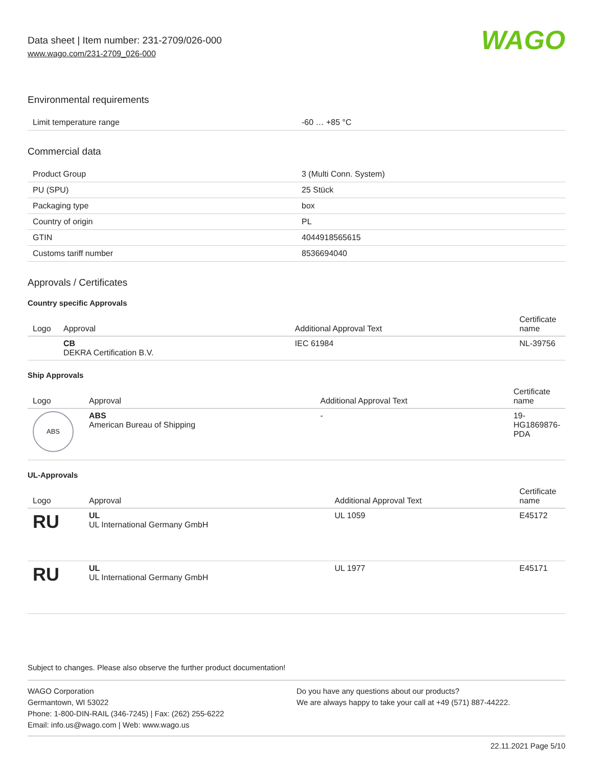Data sheet | Item number: 231-2709/026-000
www.wago.com/231-2709_026-000
WAGO
Environmental requirements
| Limit temperature range | -60 … +85 °C |
Commercial data
| Product Group | 3 (Multi Conn. System) |
| PU (SPU) | 25 Stück |
| Packaging type | box |
| Country of origin | PL |
| GTIN | 4044918565615 |
| Customs tariff number | 8536694040 |
Approvals / Certificates
Country specific Approvals
| Logo | Approval | Additional Approval Text | Certificate name |
| --- | --- | --- | --- |
| | CB DEKRA Certification B.V. | IEC 61984 | NL-39756 |
Ship Approvals
| Logo | Approval | Additional Approval Text | Certificate name |
| --- | --- | --- | --- |
| ABS | ABS American Bureau of Shipping | - | 19- HG1869876- PDA |
UL-Approvals
| Logo | Approval | Additional Approval Text | Certificate name |
| --- | --- | --- | --- |
| RU | UL UL International Germany GmbH | UL 1059 | E45172 |
| RU | UL UL International Germany GmbH | UL 1977 | E45171 |
Subject to changes. Please also observe the further product documentation!
WAGO Corporation
Germantown, WI 53022
Phone: 1-800-DIN-RAIL (346-7245) | Fax: (262) 255-6222
Email: info.us@wago.com | Web: www.wago.us
Do you have any questions about our products?
We are always happy to take your call at +49 (571) 887-44222.
22.11.2021 Page 5/10